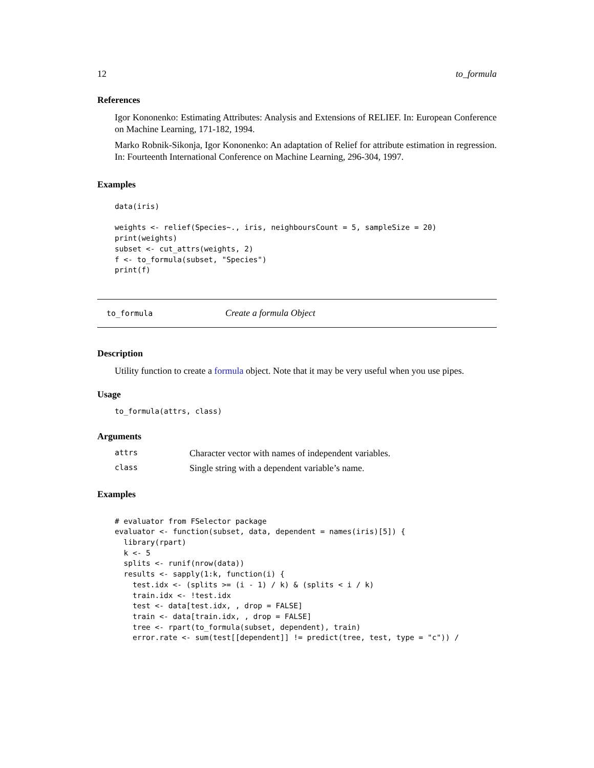12 to_formula
References
Igor Kononenko: Estimating Attributes: Analysis and Extensions of RELIEF. In: European Conference on Machine Learning, 171-182, 1994.
Marko Robnik-Sikonja, Igor Kononenko: An adaptation of Relief for attribute estimation in regression. In: Fourteenth International Conference on Machine Learning, 296-304, 1997.
Examples
data(iris)

weights <- relief(Species~., iris, neighboursCount = 5, sampleSize = 20)
print(weights)
subset <- cut_attrs(weights, 2)
f <- to_formula(subset, "Species")
print(f)
to_formula Create a formula Object
Description
Utility function to create a formula object. Note that it may be very useful when you use pipes.
Usage
to_formula(attrs, class)
Arguments
| attrs | Character vector with names of independent variables. |
| class | Single string with a dependent variable’s name. |
Examples
# evaluator from FSelector package
evaluator <- function(subset, data, dependent = names(iris)[5]) {
  library(rpart)
  k <- 5
  splits <- runif(nrow(data))
  results <- sapply(1:k, function(i) {
    test.idx <- (splits >= (i - 1) / k) & (splits < i / k)
    train.idx <- !test.idx
    test <- data[test.idx, , drop = FALSE]
    train <- data[train.idx, , drop = FALSE]
    tree <- rpart(to_formula(subset, dependent), train)
    error.rate <- sum(test[[dependent]] != predict(tree, test, type = "c")) /